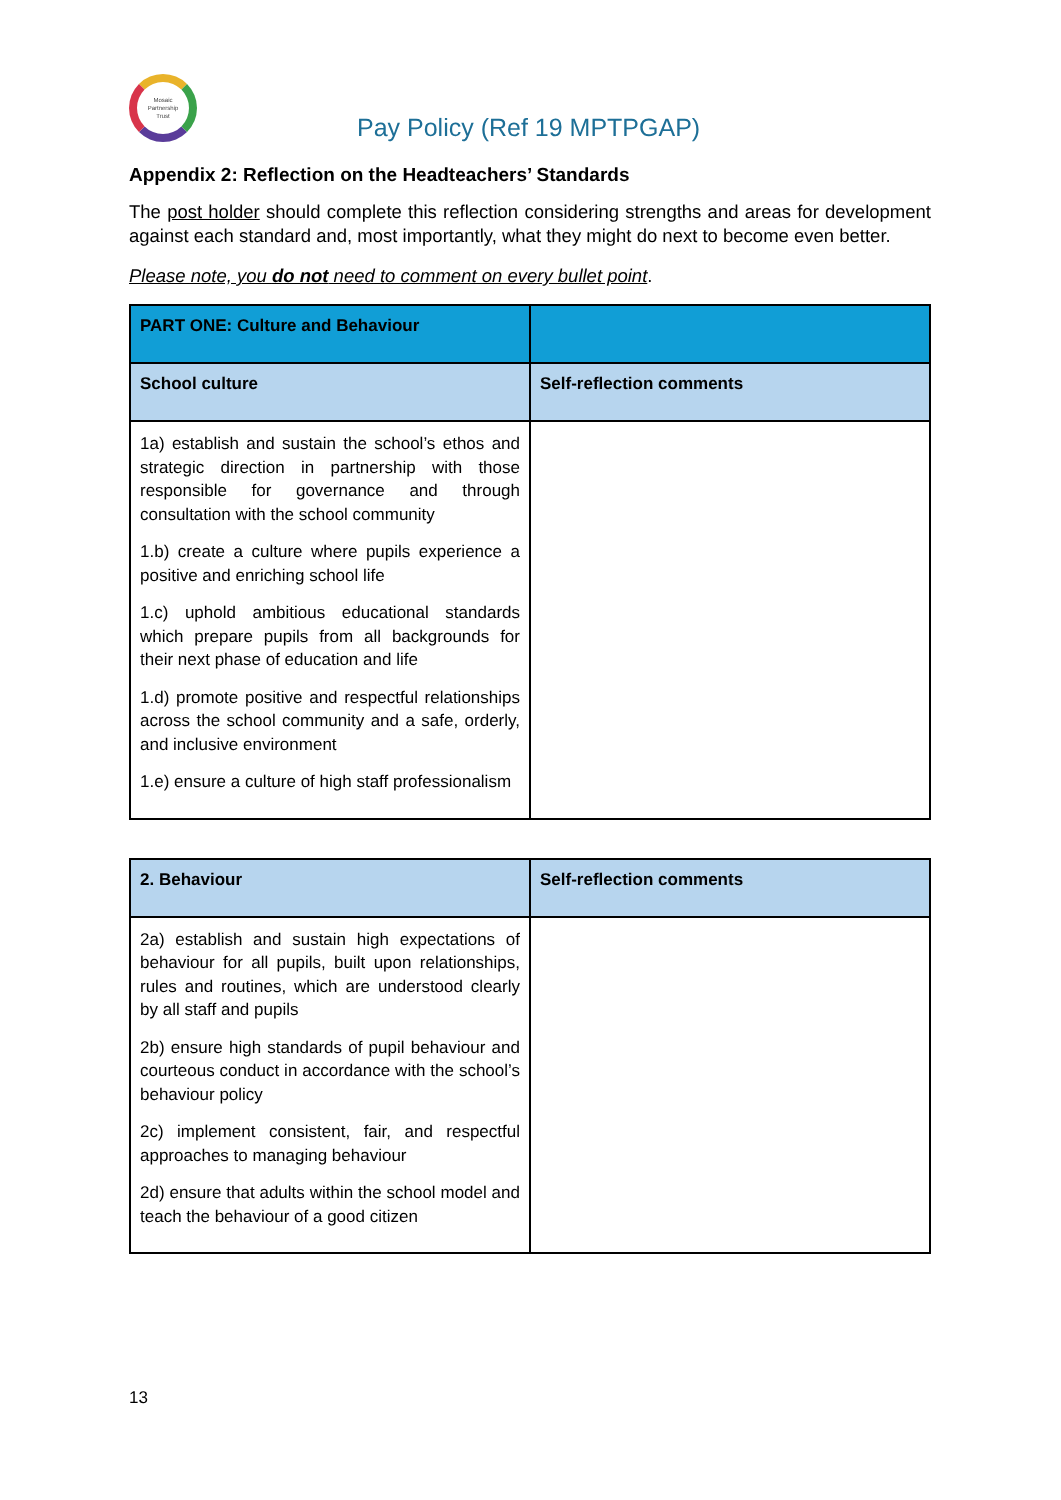Mosaic
Partnership
Trust
Pay Policy (Ref 19 MPTPGAP)
Appendix 2: Reflection on the Headteachers’ Standards
The post holder should complete this reflection considering strengths and areas for development against each standard and, most importantly, what they might do next to become even better.
Please note, you do not need to comment on every bullet point.
| PART ONE: Culture and Behaviour | |
| --- | --- |
| School culture | Self-reflection comments |
| 1a) establish and sustain the school’s ethos and strategic direction in partnership with those responsible for governance and through consultation with the school community 1.b) create a culture where pupils experience a positive and enriching school life 1.c) uphold ambitious educational standards which prepare pupils from all backgrounds for their next phase of education and life 1.d) promote positive and respectful relationships across the school community and a safe, orderly, and inclusive environment 1.e) ensure a culture of high staff professionalism | |
| 2. Behaviour | Self-reflection comments |
| --- | --- |
| 2a) establish and sustain high expectations of behaviour for all pupils, built upon relationships, rules and routines, which are understood clearly by all staff and pupils 2b) ensure high standards of pupil behaviour and courteous conduct in accordance with the school’s behaviour policy 2c) implement consistent, fair, and respectful approaches to managing behaviour 2d) ensure that adults within the school model and teach the behaviour of a good citizen | |
13